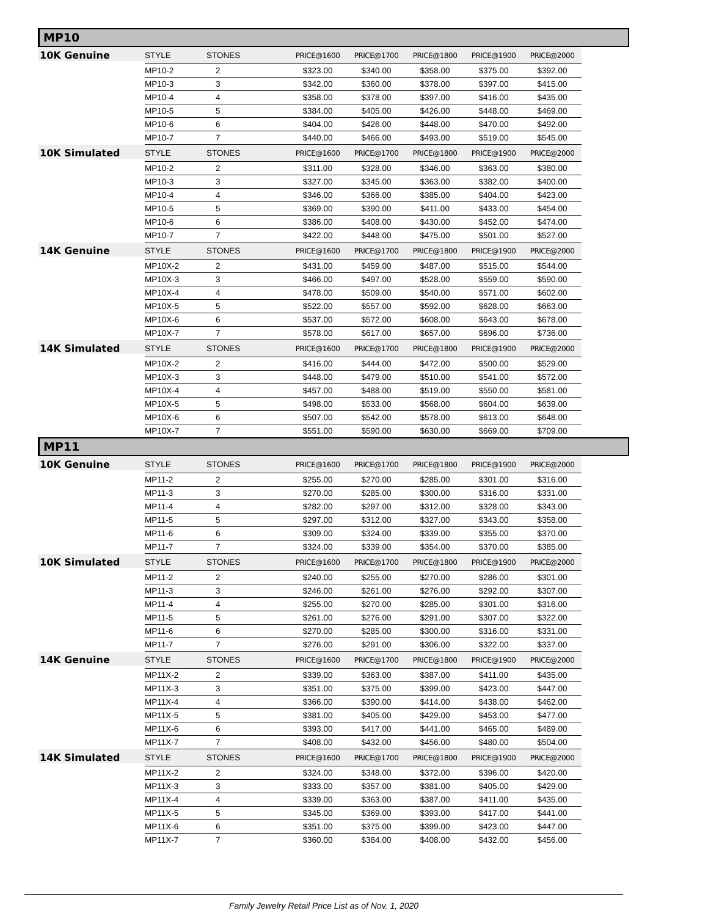MP10
| 10K Genuine | STYLE | STONES | PRICE@1600 | PRICE@1700 | PRICE@1800 | PRICE@1900 | PRICE@2000 |
| | MP10-2 | 2 | $323.00 | $340.00 | $358.00 | $375.00 | $392.00 |
| | MP10-3 | 3 | $342.00 | $360.00 | $378.00 | $397.00 | $415.00 |
| | MP10-4 | 4 | $358.00 | $378.00 | $397.00 | $416.00 | $435.00 |
| | MP10-5 | 5 | $384.00 | $405.00 | $426.00 | $448.00 | $469.00 |
| | MP10-6 | 6 | $404.00 | $426.00 | $448.00 | $470.00 | $492.00 |
| | MP10-7 | 7 | $440.00 | $466.00 | $493.00 | $519.00 | $545.00 |
| 10K Simulated | STYLE | STONES | PRICE@1600 | PRICE@1700 | PRICE@1800 | PRICE@1900 | PRICE@2000 |
| | MP10-2 | 2 | $311.00 | $328.00 | $346.00 | $363.00 | $380.00 |
| | MP10-3 | 3 | $327.00 | $345.00 | $363.00 | $382.00 | $400.00 |
| | MP10-4 | 4 | $346.00 | $366.00 | $385.00 | $404.00 | $423.00 |
| | MP10-5 | 5 | $369.00 | $390.00 | $411.00 | $433.00 | $454.00 |
| | MP10-6 | 6 | $386.00 | $408.00 | $430.00 | $452.00 | $474.00 |
| | MP10-7 | 7 | $422.00 | $448.00 | $475.00 | $501.00 | $527.00 |
| 14K Genuine | STYLE | STONES | PRICE@1600 | PRICE@1700 | PRICE@1800 | PRICE@1900 | PRICE@2000 |
| | MP10X-2 | 2 | $431.00 | $459.00 | $487.00 | $515.00 | $544.00 |
| | MP10X-3 | 3 | $466.00 | $497.00 | $528.00 | $559.00 | $590.00 |
| | MP10X-4 | 4 | $478.00 | $509.00 | $540.00 | $571.00 | $602.00 |
| | MP10X-5 | 5 | $522.00 | $557.00 | $592.00 | $628.00 | $663.00 |
| | MP10X-6 | 6 | $537.00 | $572.00 | $608.00 | $643.00 | $678.00 |
| | MP10X-7 | 7 | $578.00 | $617.00 | $657.00 | $696.00 | $736.00 |
| 14K Simulated | STYLE | STONES | PRICE@1600 | PRICE@1700 | PRICE@1800 | PRICE@1900 | PRICE@2000 |
| | MP10X-2 | 2 | $416.00 | $444.00 | $472.00 | $500.00 | $529.00 |
| | MP10X-3 | 3 | $448.00 | $479.00 | $510.00 | $541.00 | $572.00 |
| | MP10X-4 | 4 | $457.00 | $488.00 | $519.00 | $550.00 | $581.00 |
| | MP10X-5 | 5 | $498.00 | $533.00 | $568.00 | $604.00 | $639.00 |
| | MP10X-6 | 6 | $507.00 | $542.00 | $578.00 | $613.00 | $648.00 |
| | MP10X-7 | 7 | $551.00 | $590.00 | $630.00 | $669.00 | $709.00 |
MP11
| 10K Genuine | STYLE | STONES | PRICE@1600 | PRICE@1700 | PRICE@1800 | PRICE@1900 | PRICE@2000 |
| | MP11-2 | 2 | $255.00 | $270.00 | $285.00 | $301.00 | $316.00 |
| | MP11-3 | 3 | $270.00 | $285.00 | $300.00 | $316.00 | $331.00 |
| | MP11-4 | 4 | $282.00 | $297.00 | $312.00 | $328.00 | $343.00 |
| | MP11-5 | 5 | $297.00 | $312.00 | $327.00 | $343.00 | $358.00 |
| | MP11-6 | 6 | $309.00 | $324.00 | $339.00 | $355.00 | $370.00 |
| | MP11-7 | 7 | $324.00 | $339.00 | $354.00 | $370.00 | $385.00 |
| 10K Simulated | STYLE | STONES | PRICE@1600 | PRICE@1700 | PRICE@1800 | PRICE@1900 | PRICE@2000 |
| | MP11-2 | 2 | $240.00 | $255.00 | $270.00 | $286.00 | $301.00 |
| | MP11-3 | 3 | $246.00 | $261.00 | $276.00 | $292.00 | $307.00 |
| | MP11-4 | 4 | $255.00 | $270.00 | $285.00 | $301.00 | $316.00 |
| | MP11-5 | 5 | $261.00 | $276.00 | $291.00 | $307.00 | $322.00 |
| | MP11-6 | 6 | $270.00 | $285.00 | $300.00 | $316.00 | $331.00 |
| | MP11-7 | 7 | $276.00 | $291.00 | $306.00 | $322.00 | $337.00 |
| 14K Genuine | STYLE | STONES | PRICE@1600 | PRICE@1700 | PRICE@1800 | PRICE@1900 | PRICE@2000 |
| | MP11X-2 | 2 | $339.00 | $363.00 | $387.00 | $411.00 | $435.00 |
| | MP11X-3 | 3 | $351.00 | $375.00 | $399.00 | $423.00 | $447.00 |
| | MP11X-4 | 4 | $366.00 | $390.00 | $414.00 | $438.00 | $462.00 |
| | MP11X-5 | 5 | $381.00 | $405.00 | $429.00 | $453.00 | $477.00 |
| | MP11X-6 | 6 | $393.00 | $417.00 | $441.00 | $465.00 | $489.00 |
| | MP11X-7 | 7 | $408.00 | $432.00 | $456.00 | $480.00 | $504.00 |
| 14K Simulated | STYLE | STONES | PRICE@1600 | PRICE@1700 | PRICE@1800 | PRICE@1900 | PRICE@2000 |
| | MP11X-2 | 2 | $324.00 | $348.00 | $372.00 | $396.00 | $420.00 |
| | MP11X-3 | 3 | $333.00 | $357.00 | $381.00 | $405.00 | $429.00 |
| | MP11X-4 | 4 | $339.00 | $363.00 | $387.00 | $411.00 | $435.00 |
| | MP11X-5 | 5 | $345.00 | $369.00 | $393.00 | $417.00 | $441.00 |
| | MP11X-6 | 6 | $351.00 | $375.00 | $399.00 | $423.00 | $447.00 |
| | MP11X-7 | 7 | $360.00 | $384.00 | $408.00 | $432.00 | $456.00 |
Family Jewelry Retail Price List as of Nov. 1, 2020